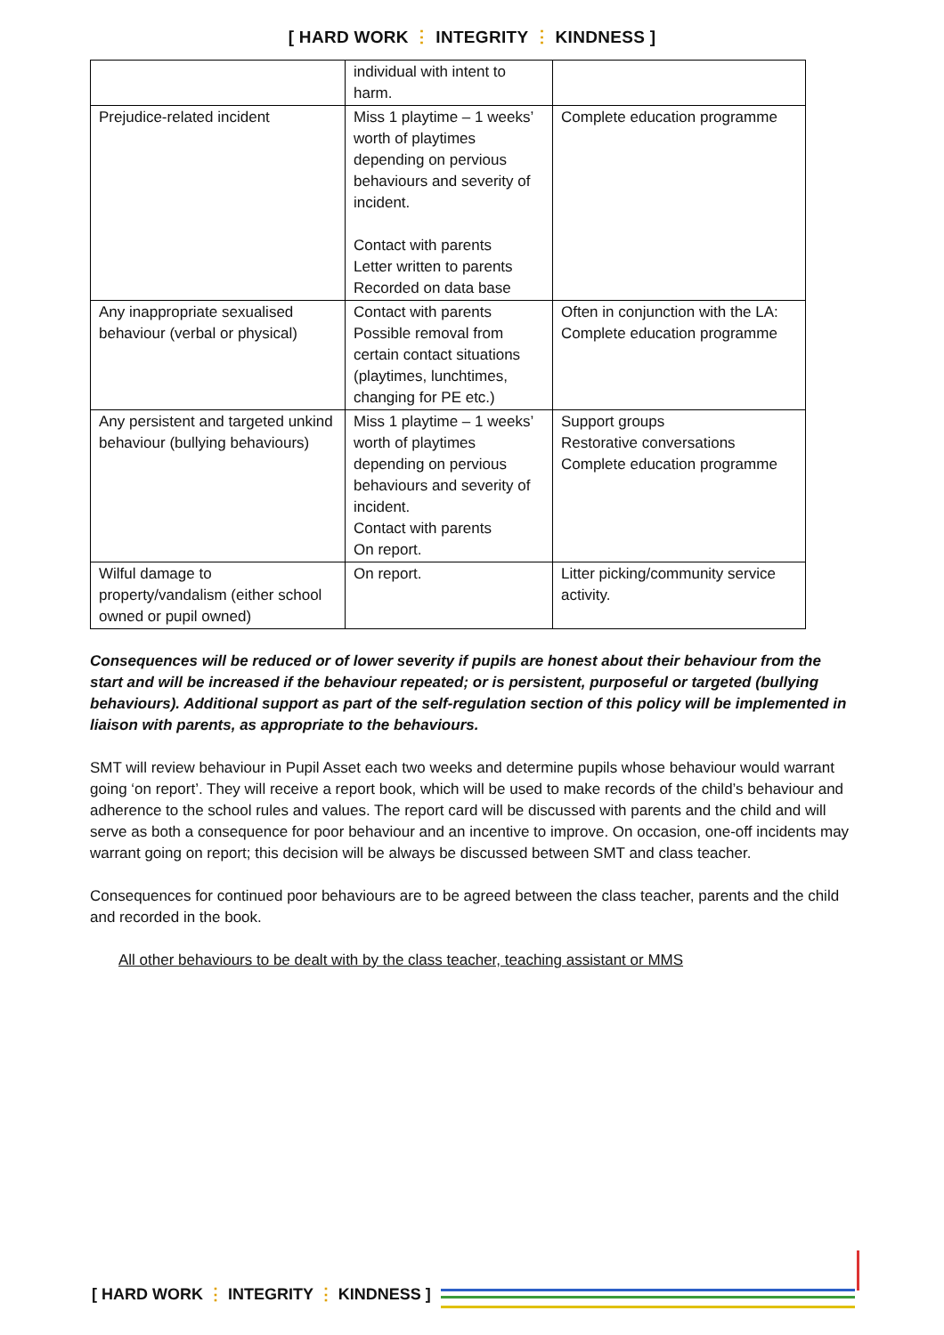[ HARD WORK ⋮ INTEGRITY ⋮ KINDNESS ]
| | individual with intent to harm. | |
| Prejudice-related incident | Miss 1 playtime – 1 weeks’ worth of playtimes depending on pervious behaviours and severity of incident. Contact with parents Letter written to parents Recorded on data base | Complete education programme |
| Any inappropriate sexualised behaviour (verbal or physical) | Contact with parents Possible removal from certain contact situations (playtimes, lunchtimes, changing for PE etc.) | Often in conjunction with the LA: Complete education programme |
| Any persistent and targeted unkind behaviour (bullying behaviours) | Miss 1 playtime – 1 weeks’ worth of playtimes depending on pervious behaviours and severity of incident. Contact with parents On report. | Support groups Restorative conversations Complete education programme |
| Wilful damage to property/vandalism (either school owned or pupil owned) | On report. | Litter picking/community service activity. |
Consequences will be reduced or of lower severity if pupils are honest about their behaviour from the start and will be increased if the behaviour repeated; or is persistent, purposeful or targeted (bullying behaviours). Additional support as part of the self-regulation section of this policy will be implemented in liaison with parents, as appropriate to the behaviours.
SMT will review behaviour in Pupil Asset each two weeks and determine pupils whose behaviour would warrant going ‘on report’. They will receive a report book, which will be used to make records of the child’s behaviour and adherence to the school rules and values. The report card will be discussed with parents and the child and will serve as both a consequence for poor behaviour and an incentive to improve. On occasion, one-off incidents may warrant going on report; this decision will be always be discussed between SMT and class teacher.
Consequences for continued poor behaviours are to be agreed between the class teacher, parents and the child and recorded in the book.
All other behaviours to be dealt with by the class teacher, teaching assistant or MMS
[ HARD WORK ⋮ INTEGRITY ⋮ KINDNESS ]